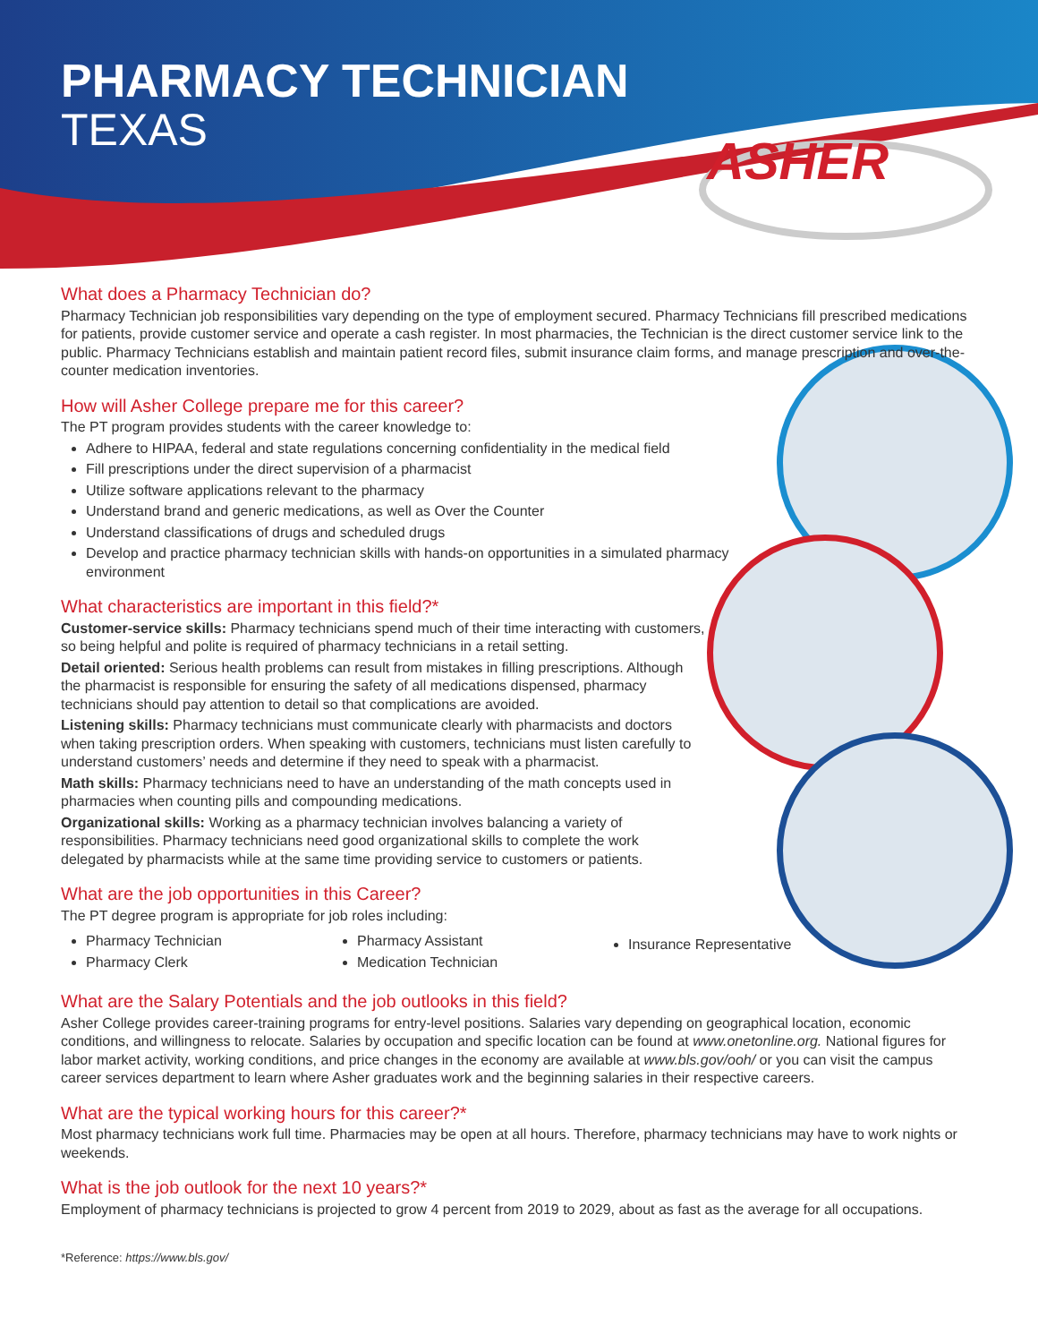PHARMACY TECHNICIAN
TEXAS
ASHER
What does a Pharmacy Technician do?
Pharmacy Technician job responsibilities vary depending on the type of employment secured. Pharmacy Technicians fill prescribed medications for patients, provide customer service and operate a cash register. In most pharmacies, the Technician is the direct customer service link to the public. Pharmacy Technicians establish and maintain patient record files, submit insurance claim forms, and manage prescription and over-the-counter medication inventories.
How will Asher College prepare me for this career?
The PT program provides students with the career knowledge to:
Adhere to HIPAA, federal and state regulations concerning confidentiality in the medical field
Fill prescriptions under the direct supervision of a pharmacist
Utilize software applications relevant to the pharmacy
Understand brand and generic medications, as well as Over the Counter
Understand classifications of drugs and scheduled drugs
Develop and practice pharmacy technician skills with hands-on opportunities in a simulated pharmacy environment
What characteristics are important in this field?*
Customer-service skills: Pharmacy technicians spend much of their time interacting with customers, so being helpful and polite is required of pharmacy technicians in a retail setting.
Detail oriented: Serious health problems can result from mistakes in filling prescriptions. Although the pharmacist is responsible for ensuring the safety of all medications dispensed, pharmacy technicians should pay attention to detail so that complications are avoided.
Listening skills: Pharmacy technicians must communicate clearly with pharmacists and doctors when taking prescription orders. When speaking with customers, technicians must listen carefully to understand customers’ needs and determine if they need to speak with a pharmacist.
Math skills: Pharmacy technicians need to have an understanding of the math concepts used in pharmacies when counting pills and compounding medications.
Organizational skills: Working as a pharmacy technician involves balancing a variety of responsibilities. Pharmacy technicians need good organizational skills to complete the work delegated by pharmacists while at the same time providing service to customers or patients.
What are the job opportunities in this Career?
The PT degree program is appropriate for job roles including:
Pharmacy Technician
Pharmacy Clerk
Pharmacy Assistant
Medication Technician
Insurance Representative
What are the Salary Potentials and the job outlooks in this field?
Asher College provides career-training programs for entry-level positions. Salaries vary depending on geographical location, economic conditions, and willingness to relocate. Salaries by occupation and specific location can be found at www.onetonline.org. National figures for labor market activity, working conditions, and price changes in the economy are available at www.bls.gov/ooh/ or you can visit the campus career services department to learn where Asher graduates work and the beginning salaries in their respective careers.
What are the typical working hours for this career?*
Most pharmacy technicians work full time. Pharmacies may be open at all hours. Therefore, pharmacy technicians may have to work nights or weekends.
What is the job outlook for the next 10 years?*
Employment of pharmacy technicians is projected to grow 4 percent from 2019 to 2029, about as fast as the average for all occupations.
*Reference: https://www.bls.gov/